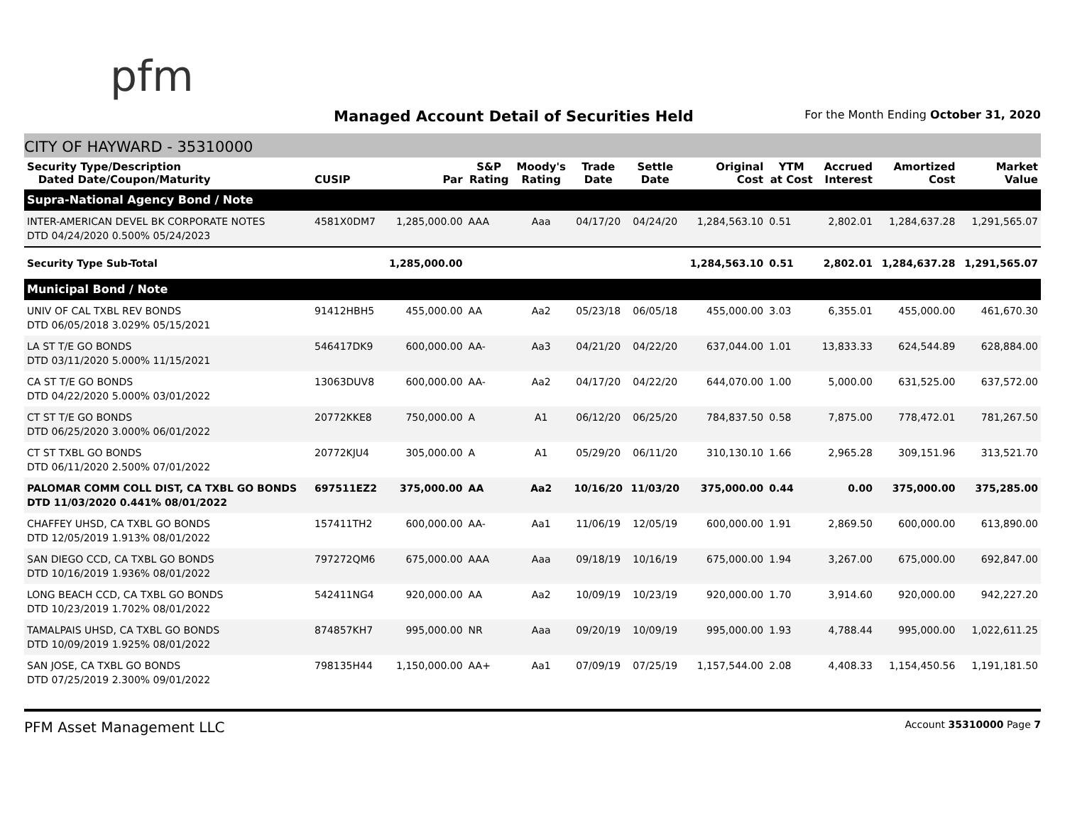pfm
Managed Account Detail of Securities Held
For the Month Ending October 31, 2020
CITY OF HAYWARD - 35310000
| Security Type/Description Dated Date/Coupon/Maturity | CUSIP | Par | S&P Rating | Moody's Rating | Trade Date | Settle Date | Original Cost | YTM at Cost | Accrued Interest | Amortized Cost | Market Value |
| --- | --- | --- | --- | --- | --- | --- | --- | --- | --- | --- | --- |
| Supra-National Agency Bond / Note | | | | | | | | | | | |
| INTER-AMERICAN DEVEL BK CORPORATE NOTES DTD 04/24/2020 0.500% 05/24/2023 | 4581X0DM7 | 1,285,000.00 | AAA | Aaa | 04/17/20 | 04/24/20 | 1,284,563.10 | 0.51 | 2,802.01 | 1,284,637.28 | 1,291,565.07 |
| Security Type Sub-Total | | 1,285,000.00 | | | | | 1,284,563.10 | 0.51 | 2,802.01 | 1,284,637.28 | 1,291,565.07 |
| Municipal Bond / Note | | | | | | | | | | | |
| UNIV OF CAL TXBL REV BONDS DTD 06/05/2018 3.029% 05/15/2021 | 91412HBH5 | 455,000.00 | AA | Aa2 | 05/23/18 | 06/05/18 | 455,000.00 | 3.03 | 6,355.01 | 455,000.00 | 461,670.30 |
| LA ST T/E GO BONDS DTD 03/11/2020 5.000% 11/15/2021 | 546417DK9 | 600,000.00 | AA- | Aa3 | 04/21/20 | 04/22/20 | 637,044.00 | 1.01 | 13,833.33 | 624,544.89 | 628,884.00 |
| CA ST T/E GO BONDS DTD 04/22/2020 5.000% 03/01/2022 | 13063DUV8 | 600,000.00 | AA- | Aa2 | 04/17/20 | 04/22/20 | 644,070.00 | 1.00 | 5,000.00 | 631,525.00 | 637,572.00 |
| CT ST T/E GO BONDS DTD 06/25/2020 3.000% 06/01/2022 | 20772KKE8 | 750,000.00 | A | A1 | 06/12/20 | 06/25/20 | 784,837.50 | 0.58 | 7,875.00 | 778,472.01 | 781,267.50 |
| CT ST TXBL GO BONDS DTD 06/11/2020 2.500% 07/01/2022 | 20772KJU4 | 305,000.00 | A | A1 | 05/29/20 | 06/11/20 | 310,130.10 | 1.66 | 2,965.28 | 309,151.96 | 313,521.70 |
| PALOMAR COMM COLL DIST, CA TXBL GO BONDS DTD 11/03/2020 0.441% 08/01/2022 | 697511EZ2 | 375,000.00 | AA | Aa2 | 10/16/20 | 11/03/20 | 375,000.00 | 0.44 | 0.00 | 375,000.00 | 375,285.00 |
| CHAFFEY UHSD, CA TXBL GO BONDS DTD 12/05/2019 1.913% 08/01/2022 | 157411TH2 | 600,000.00 | AA- | Aa1 | 11/06/19 | 12/05/19 | 600,000.00 | 1.91 | 2,869.50 | 600,000.00 | 613,890.00 |
| SAN DIEGO CCD, CA TXBL GO BONDS DTD 10/16/2019 1.936% 08/01/2022 | 797272QM6 | 675,000.00 | AAA | Aaa | 09/18/19 | 10/16/19 | 675,000.00 | 1.94 | 3,267.00 | 675,000.00 | 692,847.00 |
| LONG BEACH CCD, CA TXBL GO BONDS DTD 10/23/2019 1.702% 08/01/2022 | 542411NG4 | 920,000.00 | AA | Aa2 | 10/09/19 | 10/23/19 | 920,000.00 | 1.70 | 3,914.60 | 920,000.00 | 942,227.20 |
| TAMALPAIS UHSD, CA TXBL GO BONDS DTD 10/09/2019 1.925% 08/01/2022 | 874857KH7 | 995,000.00 | NR | Aaa | 09/20/19 | 10/09/19 | 995,000.00 | 1.93 | 4,788.44 | 995,000.00 | 1,022,611.25 |
| SAN JOSE, CA TXBL GO BONDS DTD 07/25/2019 2.300% 09/01/2022 | 798135H44 | 1,150,000.00 | AA+ | Aa1 | 07/09/19 | 07/25/19 | 1,157,544.00 | 2.08 | 4,408.33 | 1,154,450.56 | 1,191,181.50 |
PFM Asset Management LLC Account 35310000 Page 7